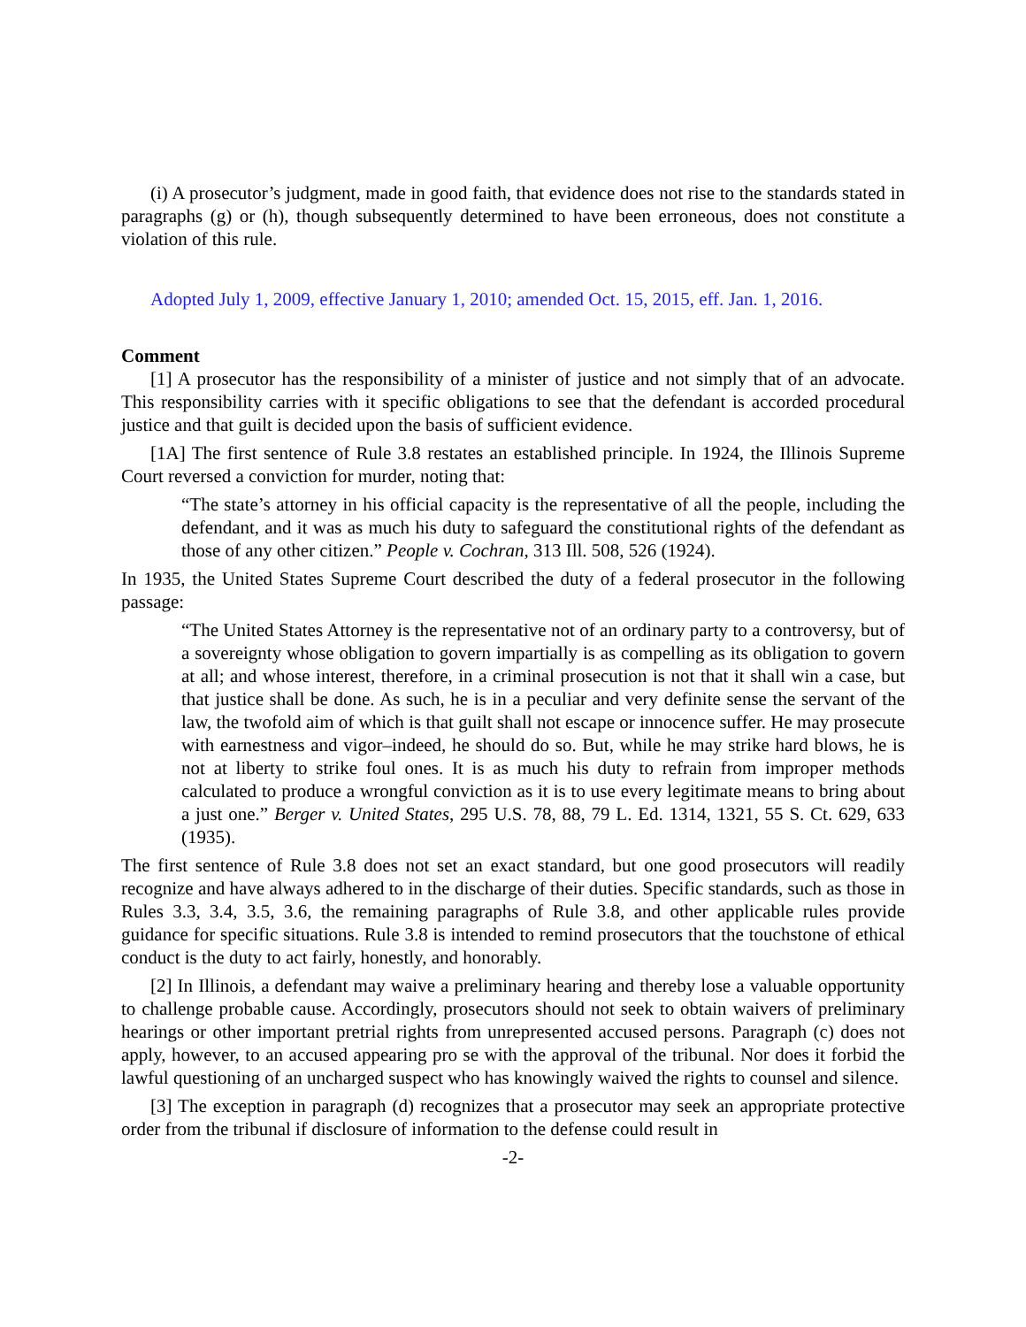(i) A prosecutor’s judgment, made in good faith, that evidence does not rise to the standards stated in paragraphs (g) or (h), though subsequently determined to have been erroneous, does not constitute a violation of this rule.
Adopted July 1, 2009, effective January 1, 2010; amended Oct. 15, 2015, eff. Jan. 1, 2016.
Comment
[1] A prosecutor has the responsibility of a minister of justice and not simply that of an advocate. This responsibility carries with it specific obligations to see that the defendant is accorded procedural justice and that guilt is decided upon the basis of sufficient evidence.
[1A] The first sentence of Rule 3.8 restates an established principle. In 1924, the Illinois Supreme Court reversed a conviction for murder, noting that:
“The state’s attorney in his official capacity is the representative of all the people, including the defendant, and it was as much his duty to safeguard the constitutional rights of the defendant as those of any other citizen.” People v. Cochran, 313 Ill. 508, 526 (1924).
In 1935, the United States Supreme Court described the duty of a federal prosecutor in the following passage:
“The United States Attorney is the representative not of an ordinary party to a controversy, but of a sovereignty whose obligation to govern impartially is as compelling as its obligation to govern at all; and whose interest, therefore, in a criminal prosecution is not that it shall win a case, but that justice shall be done. As such, he is in a peculiar and very definite sense the servant of the law, the twofold aim of which is that guilt shall not escape or innocence suffer. He may prosecute with earnestness and vigor–indeed, he should do so. But, while he may strike hard blows, he is not at liberty to strike foul ones. It is as much his duty to refrain from improper methods calculated to produce a wrongful conviction as it is to use every legitimate means to bring about a just one.” Berger v. United States, 295 U.S. 78, 88, 79 L. Ed. 1314, 1321, 55 S. Ct. 629, 633 (1935).
The first sentence of Rule 3.8 does not set an exact standard, but one good prosecutors will readily recognize and have always adhered to in the discharge of their duties. Specific standards, such as those in Rules 3.3, 3.4, 3.5, 3.6, the remaining paragraphs of Rule 3.8, and other applicable rules provide guidance for specific situations. Rule 3.8 is intended to remind prosecutors that the touchstone of ethical conduct is the duty to act fairly, honestly, and honorably.
[2] In Illinois, a defendant may waive a preliminary hearing and thereby lose a valuable opportunity to challenge probable cause. Accordingly, prosecutors should not seek to obtain waivers of preliminary hearings or other important pretrial rights from unrepresented accused persons. Paragraph (c) does not apply, however, to an accused appearing pro se with the approval of the tribunal. Nor does it forbid the lawful questioning of an uncharged suspect who has knowingly waived the rights to counsel and silence.
[3] The exception in paragraph (d) recognizes that a prosecutor may seek an appropriate protective order from the tribunal if disclosure of information to the defense could result in
-2-